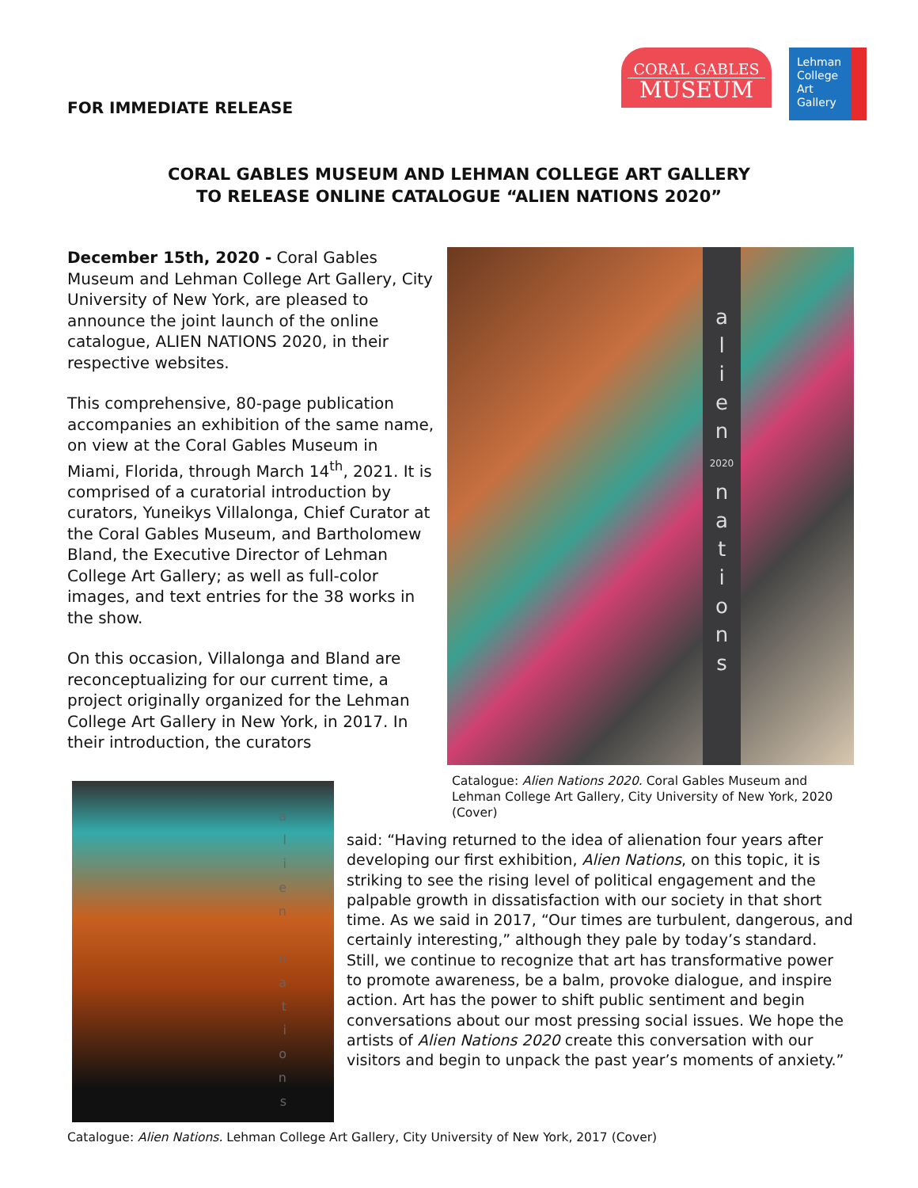FOR IMMEDIATE RELEASE
CORAL GABLES
MUSEUM
Lehman College Art Gallery
CORAL GABLES MUSEUM AND LEHMAN COLLEGE ART GALLERY
TO RELEASE ONLINE CATALOGUE “ALIEN NATIONS 2020”
December 15th, 2020 - Coral Gables Museum and Lehman College Art Gallery, City University of New York, are pleased to announce the joint launch of the online catalogue, ALIEN NATIONS 2020, in their respective websites.
This comprehensive, 80-page publication accompanies an exhibition of the same name, on view at the Coral Gables Museum in Miami, Florida, through March 14<sup>th</sup>, 2021. It is comprised of a curatorial introduction by curators, Yuneikys Villalonga, Chief Curator at the Coral Gables Museum, and Bartholomew Bland, the Executive Director of Lehman College Art Gallery; as well as full-color images, and text entries for the 38 works in the show.
On this occasion, Villalonga and Bland are reconceptualizing for our current time, a project originally organized for the Lehman College Art Gallery in New York, in 2017. In their introduction, the curators
a
l
i
e
n
2020
n
a
t
i
o
n
s
Catalogue: Alien Nations 2020. Coral Gables Museum and Lehman College Art Gallery, City University of New York, 2020 (Cover)
a
l
i
e
n
n
a
t
i
o
n
s
said: “Having returned to the idea of alienation four years after developing our first exhibition, Alien Nations, on this topic, it is striking to see the rising level of political engagement and the palpable growth in dissatisfaction with our society in that short time. As we said in 2017, “Our times are turbulent, dangerous, and certainly interesting,” although they pale by today’s standard. Still, we continue to recognize that art has transformative power to promote awareness, be a balm, provoke dialogue, and inspire action. Art has the power to shift public sentiment and begin conversations about our most pressing social issues. We hope the artists of Alien Nations 2020 create this conversation with our visitors and begin to unpack the past year’s moments of anxiety.”
Catalogue: Alien Nations. Lehman College Art Gallery, City University of New York, 2017 (Cover)